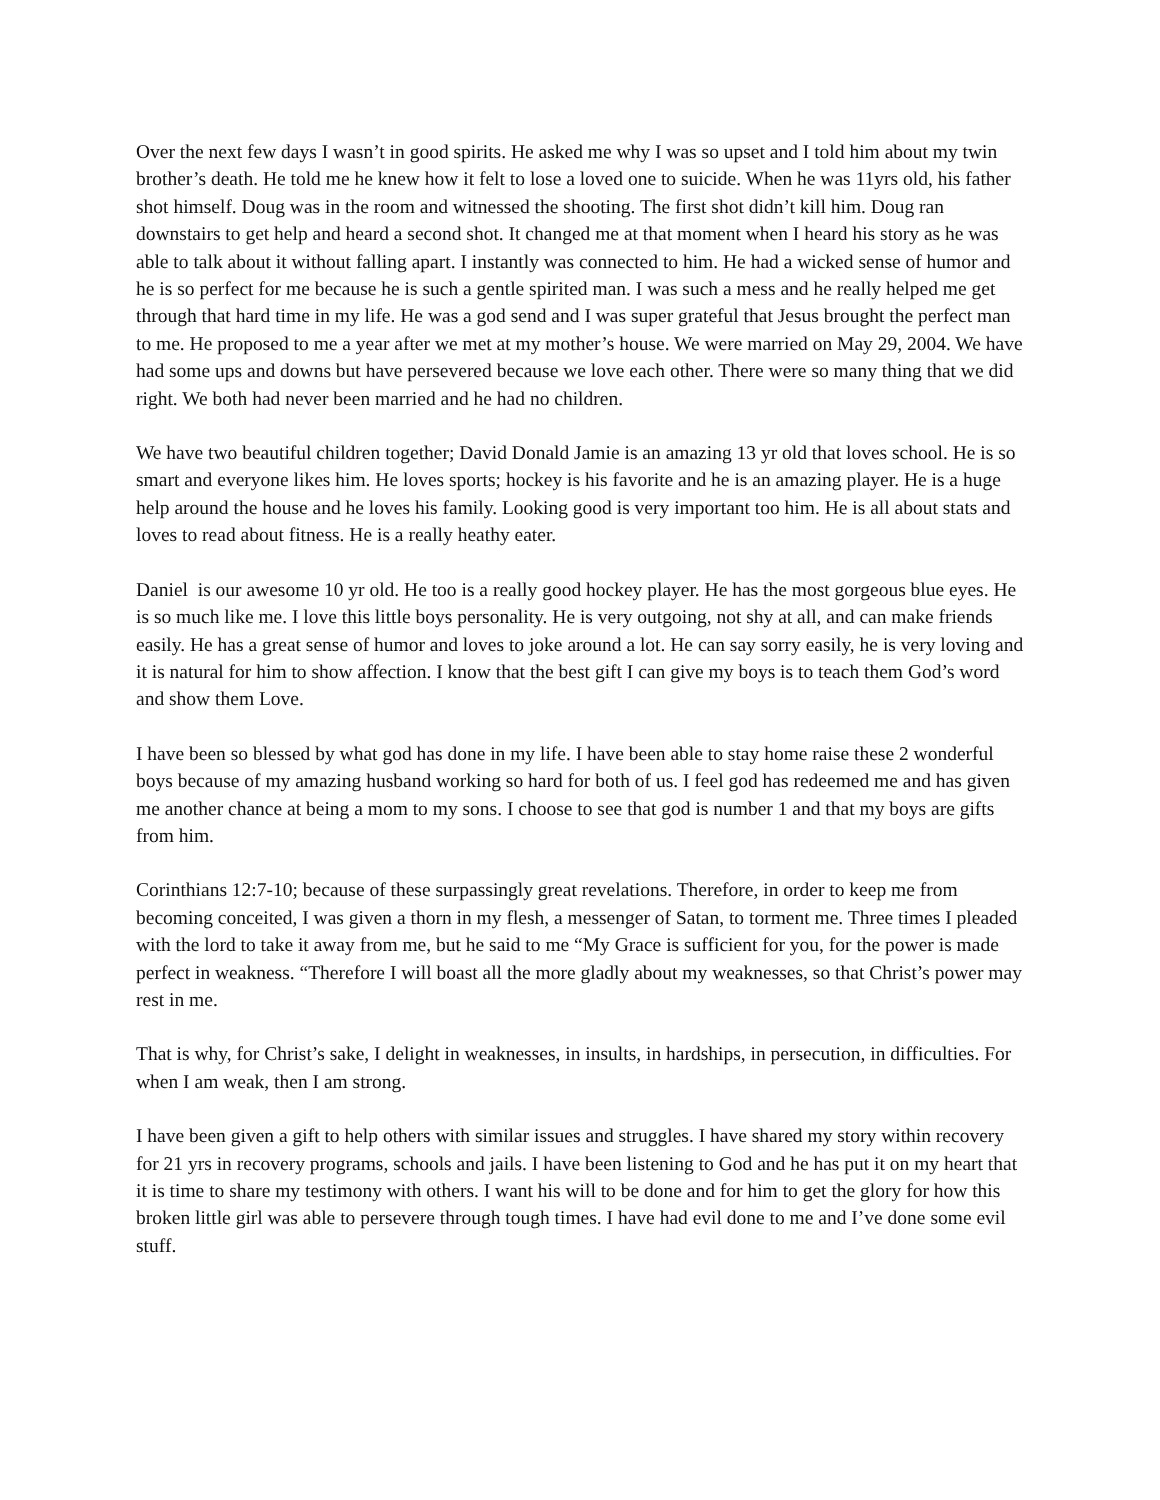Over the next few days I wasn’t in good spirits. He asked me why I was so upset and I told him about my twin brother’s death. He told me he knew how it felt to lose a loved one to suicide. When he was 11yrs old, his father shot himself. Doug was in the room and witnessed the shooting. The first shot didn’t kill him. Doug ran downstairs to get help and heard a second shot. It changed me at that moment when I heard his story as he was able to talk about it without falling apart. I instantly was connected to him. He had a wicked sense of humor and he is so perfect for me because he is such a gentle spirited man. I was such a mess and he really helped me get through that hard time in my life. He was a god send and I was super grateful that Jesus brought the perfect man to me. He proposed to me a year after we met at my mother’s house. We were married on May 29, 2004. We have had some ups and downs but have persevered because we love each other. There were so many thing that we did right. We both had never been married and he had no children.
We have two beautiful children together; David Donald Jamie is an amazing 13 yr old that loves school. He is so smart and everyone likes him. He loves sports; hockey is his favorite and he is an amazing player. He is a huge help around the house and he loves his family. Looking good is very important too him. He is all about stats and loves to read about fitness. He is a really heathy eater.
Daniel is our awesome 10 yr old. He too is a really good hockey player. He has the most gorgeous blue eyes. He is so much like me. I love this little boys personality. He is very outgoing, not shy at all, and can make friends easily. He has a great sense of humor and loves to joke around a lot. He can say sorry easily, he is very loving and it is natural for him to show affection. I know that the best gift I can give my boys is to teach them God’s word and show them Love.
I have been so blessed by what god has done in my life. I have been able to stay home raise these 2 wonderful boys because of my amazing husband working so hard for both of us. I feel god has redeemed me and has given me another chance at being a mom to my sons. I choose to see that god is number 1 and that my boys are gifts from him.
Corinthians 12:7-10; because of these surpassingly great revelations. Therefore, in order to keep me from becoming conceited, I was given a thorn in my flesh, a messenger of Satan, to torment me. Three times I pleaded with the lord to take it away from me, but he said to me “My Grace is sufficient for you, for the power is made perfect in weakness. “Therefore I will boast all the more gladly about my weaknesses, so that Christ’s power may rest in me.
That is why, for Christ’s sake, I delight in weaknesses, in insults, in hardships, in persecution, in difficulties. For when I am weak, then I am strong.
I have been given a gift to help others with similar issues and struggles. I have shared my story within recovery for 21 yrs in recovery programs, schools and jails. I have been listening to God and he has put it on my heart that it is time to share my testimony with others. I want his will to be done and for him to get the glory for how this broken little girl was able to persevere through tough times. I have had evil done to me and I’ve done some evil stuff.